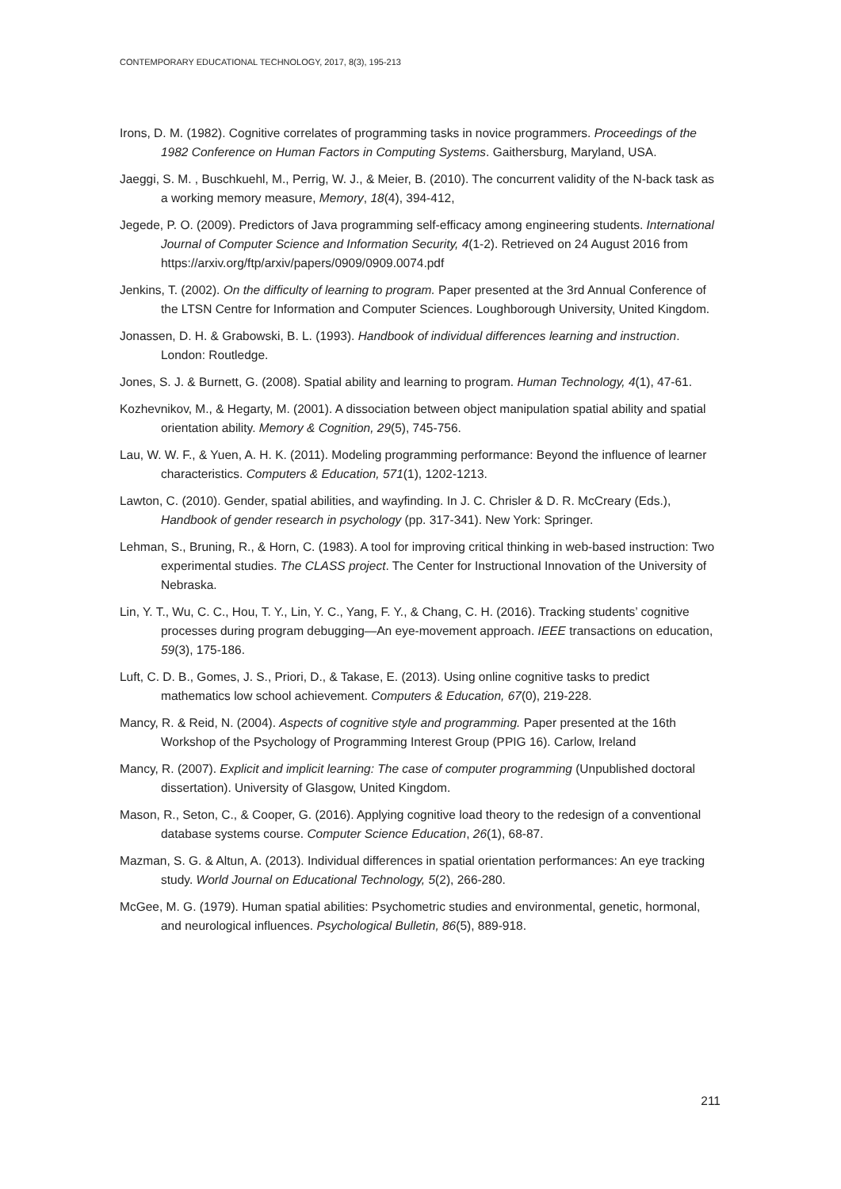CONTEMPORARY EDUCATIONAL TECHNOLOGY, 2017, 8(3), 195-213
Irons, D. M. (1982). Cognitive correlates of programming tasks in novice programmers. Proceedings of the 1982 Conference on Human Factors in Computing Systems. Gaithersburg, Maryland, USA.
Jaeggi, S. M. , Buschkuehl, M., Perrig, W. J., & Meier, B. (2010). The concurrent validity of the N-back task as a working memory measure, Memory, 18(4), 394-412,
Jegede, P. O. (2009). Predictors of Java programming self-efficacy among engineering students. International Journal of Computer Science and Information Security, 4(1-2). Retrieved on 24 August 2016 from https://arxiv.org/ftp/arxiv/papers/0909/0909.0074.pdf
Jenkins, T. (2002). On the difficulty of learning to program. Paper presented at the 3rd Annual Conference of the LTSN Centre for Information and Computer Sciences. Loughborough University, United Kingdom.
Jonassen, D. H. & Grabowski, B. L. (1993). Handbook of individual differences learning and instruction. London: Routledge.
Jones, S. J. & Burnett, G. (2008). Spatial ability and learning to program. Human Technology, 4(1), 47-61.
Kozhevnikov, M., & Hegarty, M. (2001). A dissociation between object manipulation spatial ability and spatial orientation ability. Memory & Cognition, 29(5), 745-756.
Lau, W. W. F., & Yuen, A. H. K. (2011). Modeling programming performance: Beyond the influence of learner characteristics. Computers & Education, 571(1), 1202-1213.
Lawton, C. (2010). Gender, spatial abilities, and wayfinding. In J. C. Chrisler & D. R. McCreary (Eds.), Handbook of gender research in psychology (pp. 317-341). New York: Springer.
Lehman, S., Bruning, R., & Horn, C. (1983). A tool for improving critical thinking in web-based instruction: Two experimental studies. The CLASS project. The Center for Instructional Innovation of the University of Nebraska.
Lin, Y. T., Wu, C. C., Hou, T. Y., Lin, Y. C., Yang, F. Y., & Chang, C. H. (2016). Tracking students’ cognitive processes during program debugging—An eye-movement approach. IEEE transactions on education, 59(3), 175-186.
Luft, C. D. B., Gomes, J. S., Priori, D., & Takase, E. (2013). Using online cognitive tasks to predict mathematics low school achievement. Computers & Education, 67(0), 219-228.
Mancy, R. & Reid, N. (2004). Aspects of cognitive style and programming. Paper presented at the 16th Workshop of the Psychology of Programming Interest Group (PPIG 16). Carlow, Ireland
Mancy, R. (2007). Explicit and implicit learning: The case of computer programming (Unpublished doctoral dissertation). University of Glasgow, United Kingdom.
Mason, R., Seton, C., & Cooper, G. (2016). Applying cognitive load theory to the redesign of a conventional database systems course. Computer Science Education, 26(1), 68-87.
Mazman, S. G. & Altun, A. (2013). Individual differences in spatial orientation performances: An eye tracking study. World Journal on Educational Technology, 5(2), 266-280.
McGee, M. G. (1979). Human spatial abilities: Psychometric studies and environmental, genetic, hormonal, and neurological influences. Psychological Bulletin, 86(5), 889-918.
211